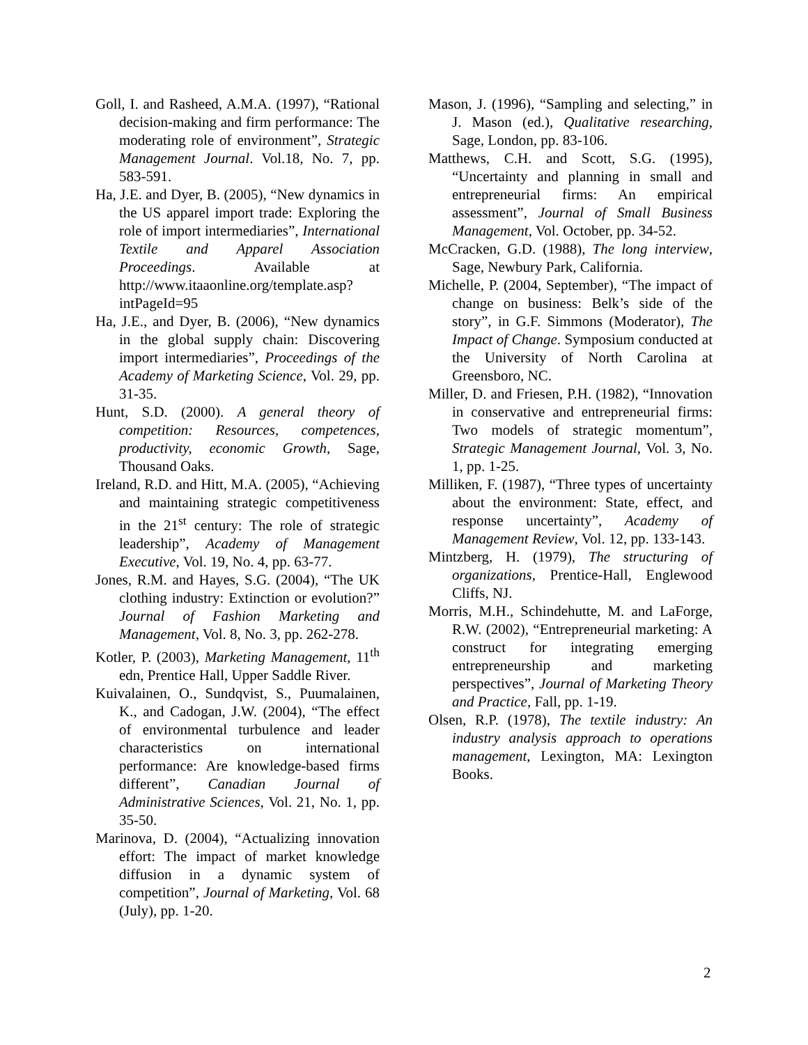Goll, I. and Rasheed, A.M.A. (1997), “Rational decision-making and firm performance: The moderating role of environment”, Strategic Management Journal. Vol.18, No. 7, pp. 583-591.
Ha, J.E. and Dyer, B. (2005), “New dynamics in the US apparel import trade: Exploring the role of import intermediaries”, International Textile and Apparel Association Proceedings. Available at http://www.itaaonline.org/template.asp?intPageId=95
Ha, J.E., and Dyer, B. (2006), “New dynamics in the global supply chain: Discovering import intermediaries”, Proceedings of the Academy of Marketing Science, Vol. 29, pp. 31-35.
Hunt, S.D. (2000). A general theory of competition: Resources, competences, productivity, economic Growth, Sage, Thousand Oaks.
Ireland, R.D. and Hitt, M.A. (2005), “Achieving and maintaining strategic competitiveness in the 21<sup>st</sup> century: The role of strategic leadership”, Academy of Management Executive, Vol. 19, No. 4, pp. 63-77.
Jones, R.M. and Hayes, S.G. (2004), “The UK clothing industry: Extinction or evolution?” Journal of Fashion Marketing and Management, Vol. 8, No. 3, pp. 262-278.
Kotler, P. (2003), Marketing Management, 11<sup>th</sup> edn, Prentice Hall, Upper Saddle River.
Kuivalainen, O., Sundqvist, S., Puumalainen, K., and Cadogan, J.W. (2004), “The effect of environmental turbulence and leader characteristics on international performance: Are knowledge-based firms different”, Canadian Journal of Administrative Sciences, Vol. 21, No. 1, pp. 35-50.
Marinova, D. (2004), “Actualizing innovation effort: The impact of market knowledge diffusion in a dynamic system of competition”, Journal of Marketing, Vol. 68 (July), pp. 1-20.
Mason, J. (1996), “Sampling and selecting,” in J. Mason (ed.), Qualitative researching, Sage, London, pp. 83-106.
Matthews, C.H. and Scott, S.G. (1995), “Uncertainty and planning in small and entrepreneurial firms: An empirical assessment”, Journal of Small Business Management, Vol. October, pp. 34-52.
McCracken, G.D. (1988), The long interview, Sage, Newbury Park, California.
Michelle, P. (2004, September), “The impact of change on business: Belk’s side of the story”, in G.F. Simmons (Moderator), The Impact of Change. Symposium conducted at the University of North Carolina at Greensboro, NC.
Miller, D. and Friesen, P.H. (1982), “Innovation in conservative and entrepreneurial firms: Two models of strategic momentum”, Strategic Management Journal, Vol. 3, No. 1, pp. 1-25.
Milliken, F. (1987), “Three types of uncertainty about the environment: State, effect, and response uncertainty”, Academy of Management Review, Vol. 12, pp. 133-143.
Mintzberg, H. (1979), The structuring of organizations, Prentice-Hall, Englewood Cliffs, NJ.
Morris, M.H., Schindehutte, M. and LaForge, R.W. (2002), “Entrepreneurial marketing: A construct for integrating emerging entrepreneurship and marketing perspectives”, Journal of Marketing Theory and Practice, Fall, pp. 1-19.
Olsen, R.P. (1978), The textile industry: An industry analysis approach to operations management, Lexington, MA: Lexington Books.
2